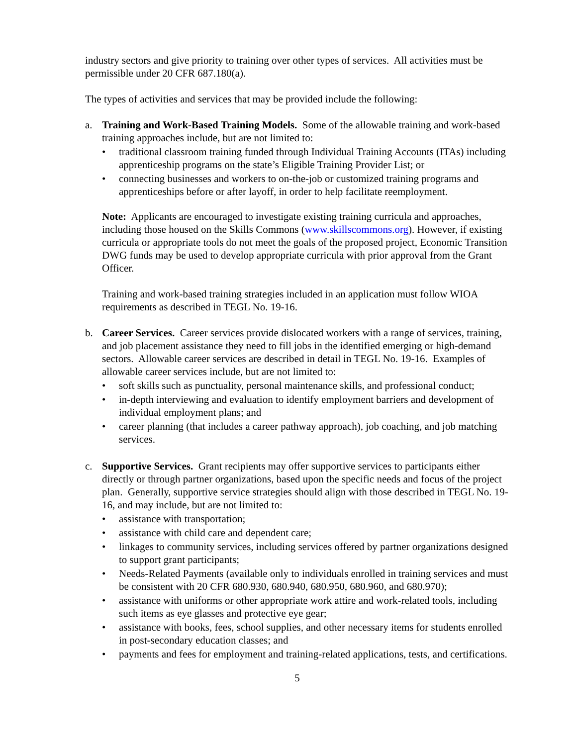industry sectors and give priority to training over other types of services. All activities must be permissible under 20 CFR 687.180(a).
The types of activities and services that may be provided include the following:
a. Training and Work-Based Training Models. Some of the allowable training and work-based training approaches include, but are not limited to:
• traditional classroom training funded through Individual Training Accounts (ITAs) including apprenticeship programs on the state’s Eligible Training Provider List; or
• connecting businesses and workers to on-the-job or customized training programs and apprenticeships before or after layoff, in order to help facilitate reemployment.
Note: Applicants are encouraged to investigate existing training curricula and approaches, including those housed on the Skills Commons (www.skillscommons.org). However, if existing curricula or appropriate tools do not meet the goals of the proposed project, Economic Transition DWG funds may be used to develop appropriate curricula with prior approval from the Grant Officer.
Training and work-based training strategies included in an application must follow WIOA requirements as described in TEGL No. 19-16.
b. Career Services. Career services provide dislocated workers with a range of services, training, and job placement assistance they need to fill jobs in the identified emerging or high-demand sectors. Allowable career services are described in detail in TEGL No. 19-16. Examples of allowable career services include, but are not limited to:
• soft skills such as punctuality, personal maintenance skills, and professional conduct;
• in-depth interviewing and evaluation to identify employment barriers and development of individual employment plans; and
• career planning (that includes a career pathway approach), job coaching, and job matching services.
c. Supportive Services. Grant recipients may offer supportive services to participants either directly or through partner organizations, based upon the specific needs and focus of the project plan. Generally, supportive service strategies should align with those described in TEGL No. 19-16, and may include, but are not limited to:
• assistance with transportation;
• assistance with child care and dependent care;
• linkages to community services, including services offered by partner organizations designed to support grant participants;
• Needs-Related Payments (available only to individuals enrolled in training services and must be consistent with 20 CFR 680.930, 680.940, 680.950, 680.960, and 680.970);
• assistance with uniforms or other appropriate work attire and work-related tools, including such items as eye glasses and protective eye gear;
• assistance with books, fees, school supplies, and other necessary items for students enrolled in post-secondary education classes; and
• payments and fees for employment and training-related applications, tests, and certifications.
5